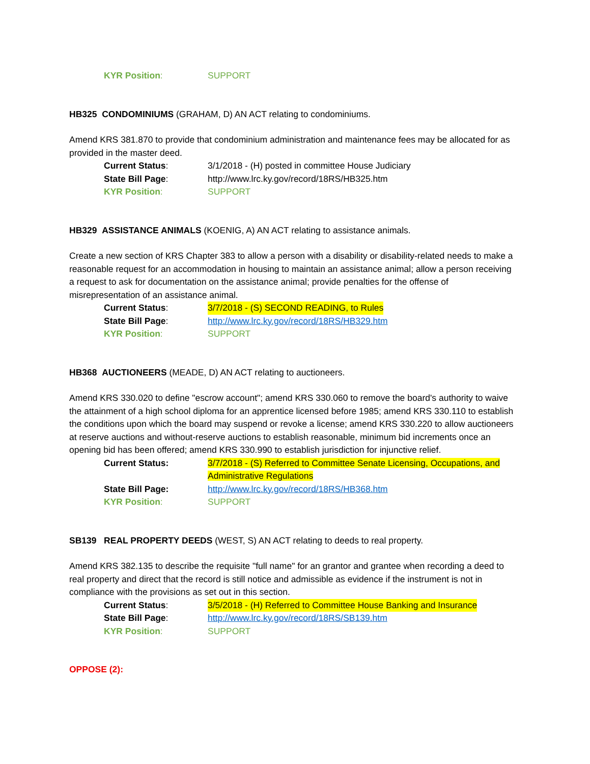KYR Position: SUPPORT
HB325 CONDOMINIUMS (GRAHAM, D) AN ACT relating to condominiums.
Amend KRS 381.870 to provide that condominium administration and maintenance fees may be allocated for as provided in the master deed.
Current Status: 3/1/2018 - (H) posted in committee House Judiciary
State Bill Page: http://www.lrc.ky.gov/record/18RS/HB325.htm
KYR Position: SUPPORT
HB329 ASSISTANCE ANIMALS (KOENIG, A) AN ACT relating to assistance animals.
Create a new section of KRS Chapter 383 to allow a person with a disability or disability-related needs to make a reasonable request for an accommodation in housing to maintain an assistance animal; allow a person receiving a request to ask for documentation on the assistance animal; provide penalties for the offense of misrepresentation of an assistance animal.
Current Status: 3/7/2018 - (S) SECOND READING, to Rules
State Bill Page: http://www.lrc.ky.gov/record/18RS/HB329.htm
KYR Position: SUPPORT
HB368 AUCTIONEERS (MEADE, D) AN ACT relating to auctioneers.
Amend KRS 330.020 to define "escrow account"; amend KRS 330.060 to remove the board's authority to waive the attainment of a high school diploma for an apprentice licensed before 1985; amend KRS 330.110 to establish the conditions upon which the board may suspend or revoke a license; amend KRS 330.220 to allow auctioneers at reserve auctions and without-reserve auctions to establish reasonable, minimum bid increments once an opening bid has been offered; amend KRS 330.990 to establish jurisdiction for injunctive relief.
Current Status: 3/7/2018 - (S) Referred to Committee Senate Licensing, Occupations, and Administrative Regulations
State Bill Page: http://www.lrc.ky.gov/record/18RS/HB368.htm
KYR Position: SUPPORT
SB139 REAL PROPERTY DEEDS (WEST, S) AN ACT relating to deeds to real property.
Amend KRS 382.135 to describe the requisite "full name" for an grantor and grantee when recording a deed to real property and direct that the record is still notice and admissible as evidence if the instrument is not in compliance with the provisions as set out in this section.
Current Status: 3/5/2018 - (H) Referred to Committee House Banking and Insurance
State Bill Page: http://www.lrc.ky.gov/record/18RS/SB139.htm
KYR Position: SUPPORT
OPPOSE (2):